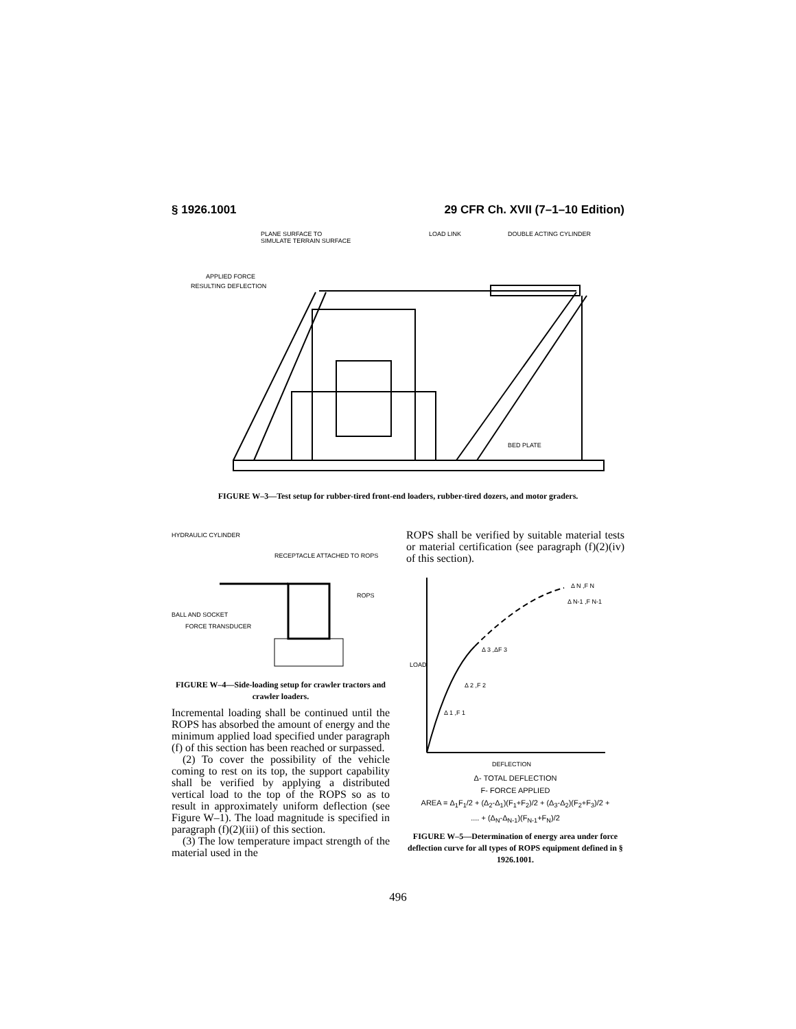§ 1926.1001 29 CFR Ch. XVII (7–1–10 Edition)
PLANE SURFACE TO
SIMULATE TERRAIN SURFACE
LOAD LINK
DOUBLE ACTING CYLINDER
APPLIED FORCE
RESULTING DEFLECTION
BED PLATE
FIGURE W–3—Test setup for rubber-tired front-end loaders, rubber-tired dozers, and motor graders.
HYDRAULIC CYLINDER
RECEPTACLE ATTACHED TO ROPS
ROPS
BALL AND SOCKET
FORCE TRANSDUCER
FIGURE W–4—Side-loading setup for crawler tractors and crawler loaders.
Incremental loading shall be continued until the ROPS has absorbed the amount of energy and the minimum applied load specified under paragraph (f) of this section has been reached or surpassed.
(2) To cover the possibility of the vehicle coming to rest on its top, the support capability shall be verified by applying a distributed vertical load to the top of the ROPS so as to result in approximately uniform deflection (see Figure W–1). The load magnitude is specified in paragraph (f)(2)(iii) of this section.
(3) The low temperature impact strength of the material used in the
ROPS shall be verified by suitable material tests or material certification (see paragraph (f)(2)(iv) of this section).
Δ N ,F N
Δ N-1 ,F N-1
Δ 3 ,ΔF 3
Δ 2 ,F 2
Δ 1 ,F 1
LOAD
DEFLECTION
Δ- TOTAL DEFLECTION
F- FORCE APPLIED
AREA = Δ<sub>1</sub>F<sub>1</sub>/2 + (Δ<sub>2</sub>-Δ<sub>1</sub>)(F<sub>1</sub>+F<sub>2</sub>)/2 + (Δ<sub>3</sub>-Δ<sub>2</sub>)(F<sub>2</sub>+F<sub>3</sub>)/2 +
.... + (Δ<sub>N</sub>-Δ<sub>N-1</sub>)(F<sub>N-1</sub>+F<sub>N</sub>)/2
FIGURE W–5—Determination of energy area under force deflection curve for all types of ROPS equipment defined in § 1926.1001.
496